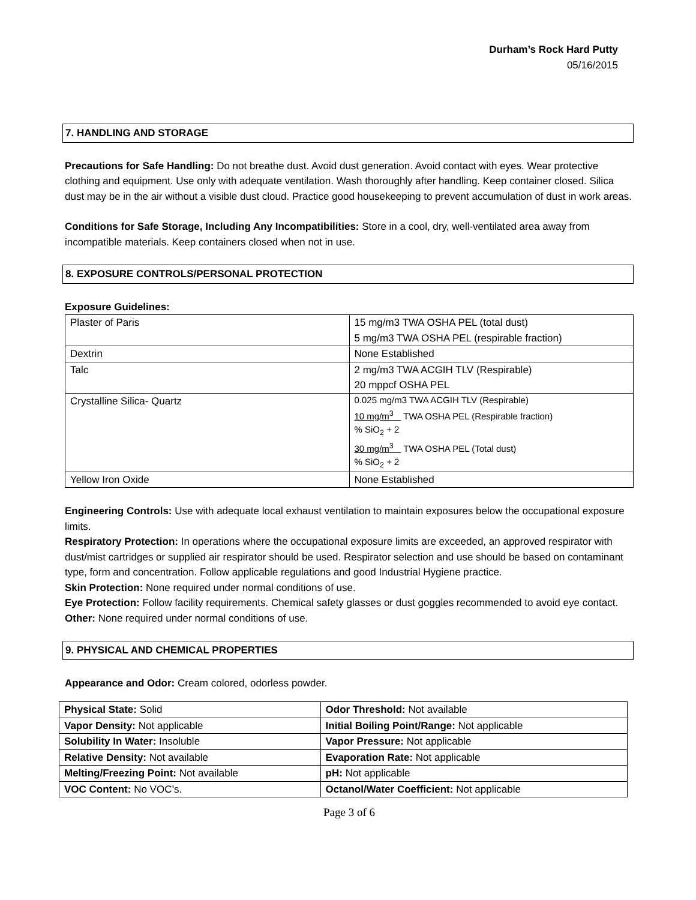Durham’s Rock Hard Putty
05/16/2015
7. HANDLING AND STORAGE
Precautions for Safe Handling: Do not breathe dust. Avoid dust generation. Avoid contact with eyes. Wear protective clothing and equipment. Use only with adequate ventilation. Wash thoroughly after handling. Keep container closed. Silica dust may be in the air without a visible dust cloud. Practice good housekeeping to prevent accumulation of dust in work areas.
Conditions for Safe Storage, Including Any Incompatibilities: Store in a cool, dry, well-ventilated area away from incompatible materials. Keep containers closed when not in use.
8. EXPOSURE CONTROLS/PERSONAL PROTECTION
Exposure Guidelines:
| Plaster of Paris | 15 mg/m3 TWA OSHA PEL (total dust) 5 mg/m3 TWA OSHA PEL (respirable fraction) |
| Dextrin | None Established |
| Talc | 2 mg/m3 TWA ACGIH TLV (Respirable) 20 mppcf OSHA PEL |
| Crystalline Silica- Quartz | 0.025 mg/m3 TWA ACGIH TLV (Respirable) 10 mg/m<sup>3</sup> TWA OSHA PEL (Respirable fraction) % SiO<sub>2</sub> + 2 30 mg/m<sup>3</sup> TWA OSHA PEL (Total dust) % SiO<sub>2</sub> + 2 |
| Yellow Iron Oxide | None Established |
Engineering Controls: Use with adequate local exhaust ventilation to maintain exposures below the occupational exposure limits.
Respiratory Protection: In operations where the occupational exposure limits are exceeded, an approved respirator with dust/mist cartridges or supplied air respirator should be used. Respirator selection and use should be based on contaminant type, form and concentration. Follow applicable regulations and good Industrial Hygiene practice.
Skin Protection: None required under normal conditions of use.
Eye Protection: Follow facility requirements. Chemical safety glasses or dust goggles recommended to avoid eye contact.
Other: None required under normal conditions of use.
9. PHYSICAL AND CHEMICAL PROPERTIES
Appearance and Odor: Cream colored, odorless powder.
| Physical State: Solid | Odor Threshold: Not available |
| Vapor Density: Not applicable | Initial Boiling Point/Range: Not applicable |
| Solubility In Water: Insoluble | Vapor Pressure: Not applicable |
| Relative Density: Not available | Evaporation Rate: Not applicable |
| Melting/Freezing Point: Not available | pH: Not applicable |
| VOC Content: No VOC’s. | Octanol/Water Coefficient: Not applicable |
Page 3 of 6